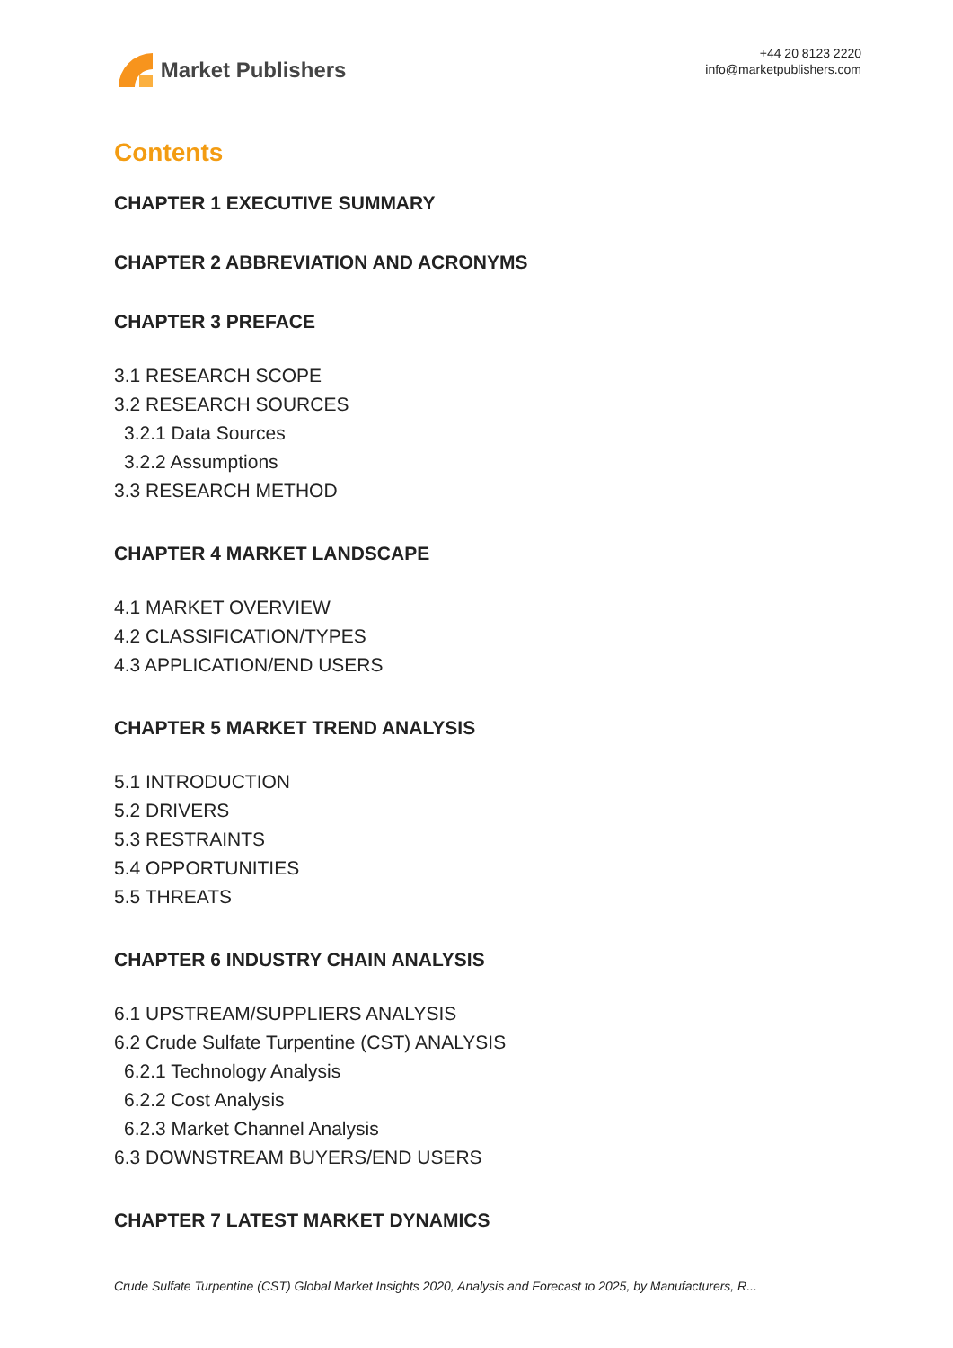Market Publishers
+44 20 8123 2220
info@marketpublishers.com
Contents
CHAPTER 1 EXECUTIVE SUMMARY
CHAPTER 2 ABBREVIATION AND ACRONYMS
CHAPTER 3 PREFACE
3.1 RESEARCH SCOPE
3.2 RESEARCH SOURCES
3.2.1 Data Sources
3.2.2 Assumptions
3.3 RESEARCH METHOD
CHAPTER 4 MARKET LANDSCAPE
4.1 MARKET OVERVIEW
4.2 CLASSIFICATION/TYPES
4.3 APPLICATION/END USERS
CHAPTER 5 MARKET TREND ANALYSIS
5.1 INTRODUCTION
5.2 DRIVERS
5.3 RESTRAINTS
5.4 OPPORTUNITIES
5.5 THREATS
CHAPTER 6 INDUSTRY CHAIN ANALYSIS
6.1 UPSTREAM/SUPPLIERS ANALYSIS
6.2 Crude Sulfate Turpentine (CST) ANALYSIS
6.2.1 Technology Analysis
6.2.2 Cost Analysis
6.2.3 Market Channel Analysis
6.3 DOWNSTREAM BUYERS/END USERS
CHAPTER 7 LATEST MARKET DYNAMICS
Crude Sulfate Turpentine (CST) Global Market Insights 2020, Analysis and Forecast to 2025, by Manufacturers, R...